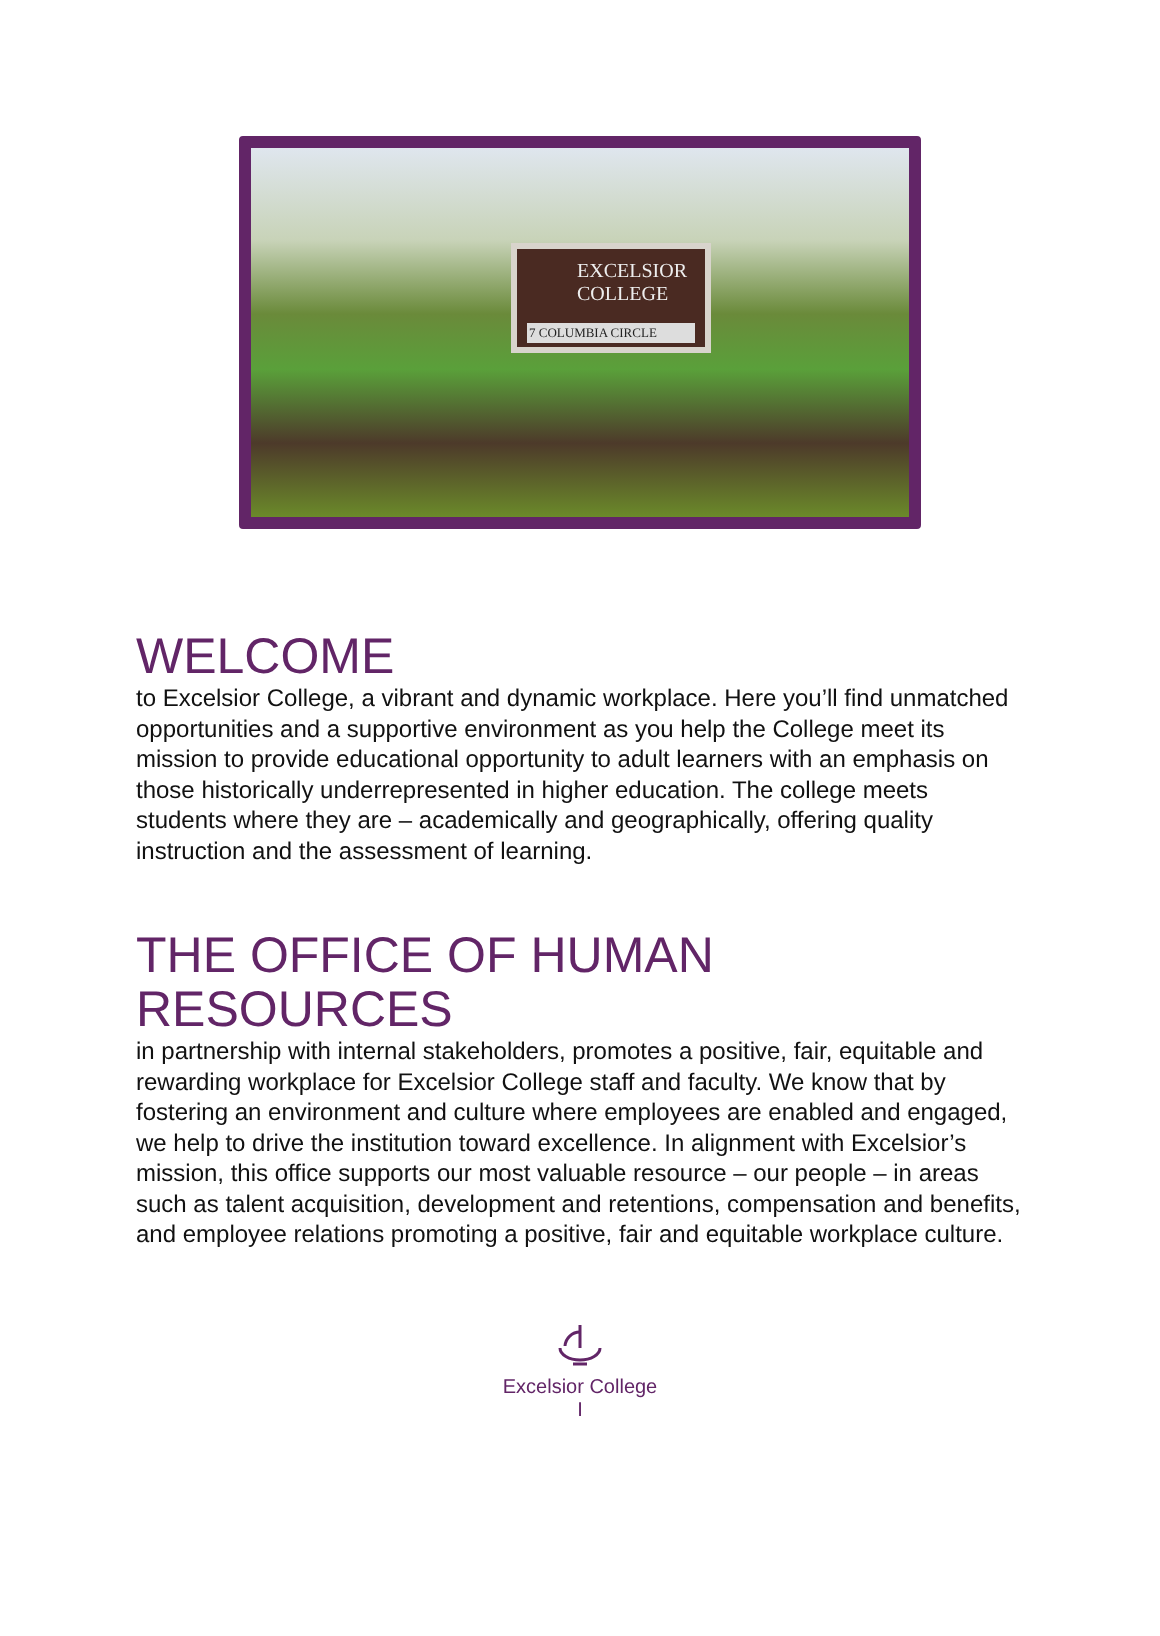EXCELSIOR
COLLEGE
7 COLUMBIA CIRCLE
WELCOME
to Excelsior College, a vibrant and dynamic workplace. Here you’ll find unmatched opportunities and a supportive environment as you help the College meet its mission to provide educational opportunity to adult learners with an emphasis on those historically underrepresented in higher education. The college meets students where they are – academically and geographically, offering quality instruction and the assessment of learning.
THE OFFICE OF HUMAN RESOURCES
in partnership with internal stakeholders, promotes a positive, fair, equitable and rewarding workplace for Excelsior College staff and faculty. We know that by fostering an environment and culture where employees are enabled and engaged, we help to drive the institution toward excellence. In alignment with Excelsior’s mission, this office supports our most valuable resource – our people – in areas such as talent acquisition, development and retentions, compensation and benefits, and employee relations promoting a positive, fair and equitable workplace culture.
Excelsior College
I